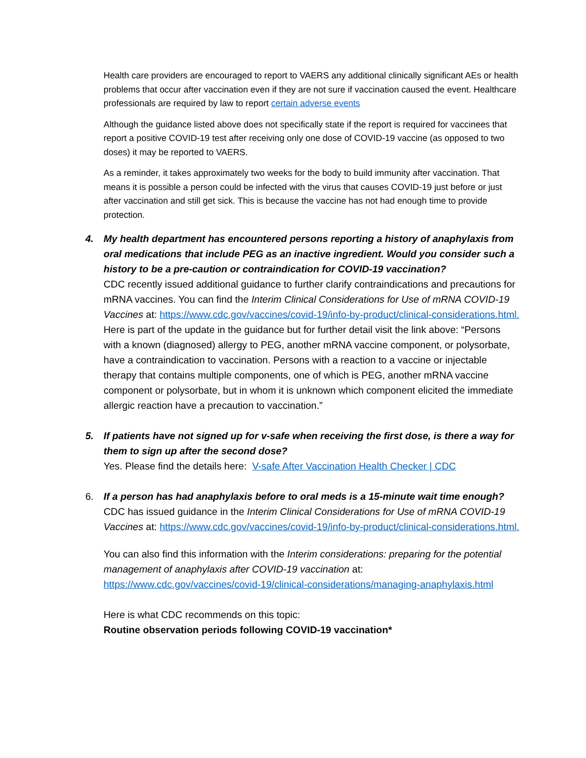Health care providers are encouraged to report to VAERS any additional clinically significant AEs or health problems that occur after vaccination even if they are not sure if vaccination caused the event. Healthcare professionals are required by law to report certain adverse events
Although the guidance listed above does not specifically state if the report is required for vaccinees that report a positive COVID-19 test after receiving only one dose of COVID-19 vaccine (as opposed to two doses) it may be reported to VAERS.
As a reminder, it takes approximately two weeks for the body to build immunity after vaccination. That means it is possible a person could be infected with the virus that causes COVID-19 just before or just after vaccination and still get sick. This is because the vaccine has not had enough time to provide protection.
4.
My health department has encountered persons reporting a history of anaphylaxis from oral medications that include PEG as an inactive ingredient. Would you consider such a history to be a pre-caution or contraindication for COVID-19 vaccination?
CDC recently issued additional guidance to further clarify contraindications and precautions for mRNA vaccines. You can find the Interim Clinical Considerations for Use of mRNA COVID-19 Vaccines at: https://www.cdc.gov/vaccines/covid-19/info-by-product/clinical-considerations.html.
Here is part of the update in the guidance but for further detail visit the link above: “Persons with a known (diagnosed) allergy to PEG, another mRNA vaccine component, or polysorbate, have a contraindication to vaccination. Persons with a reaction to a vaccine or injectable therapy that contains multiple components, one of which is PEG, another mRNA vaccine component or polysorbate, but in whom it is unknown which component elicited the immediate allergic reaction have a precaution to vaccination.”
5.
If patients have not signed up for v-safe when receiving the first dose, is there a way for them to sign up after the second dose?
Yes. Please find the details here: V-safe After Vaccination Health Checker | CDC
6.
If a person has had anaphylaxis before to oral meds is a 15-minute wait time enough?
CDC has issued guidance in the Interim Clinical Considerations for Use of mRNA COVID-19 Vaccines at: https://www.cdc.gov/vaccines/covid-19/info-by-product/clinical-considerations.html.
You can also find this information with the Interim considerations: preparing for the potential management of anaphylaxis after COVID-19 vaccination at: https://www.cdc.gov/vaccines/covid-19/clinical-considerations/managing-anaphylaxis.html
Here is what CDC recommends on this topic:
Routine observation periods following COVID-19 vaccination*